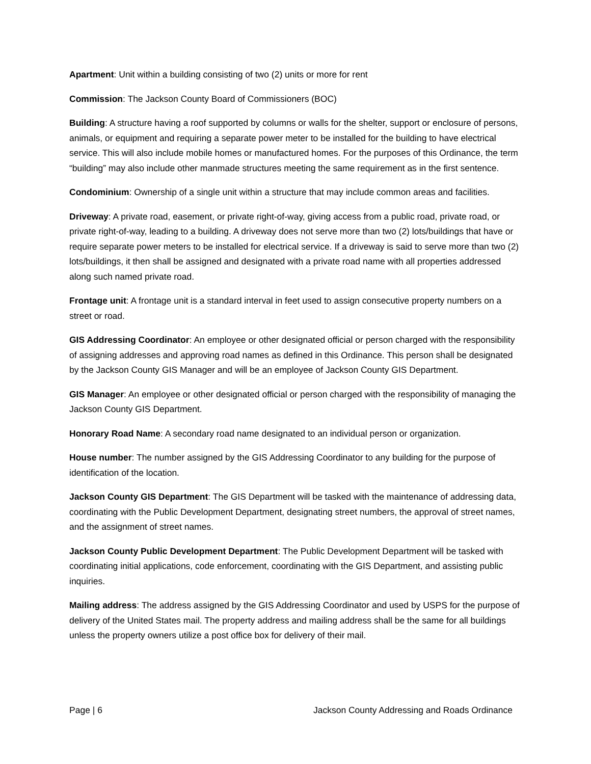Apartment: Unit within a building consisting of two (2) units or more for rent
Commission: The Jackson County Board of Commissioners (BOC)
Building: A structure having a roof supported by columns or walls for the shelter, support or enclosure of persons, animals, or equipment and requiring a separate power meter to be installed for the building to have electrical service. This will also include mobile homes or manufactured homes. For the purposes of this Ordinance, the term “building” may also include other manmade structures meeting the same requirement as in the first sentence.
Condominium: Ownership of a single unit within a structure that may include common areas and facilities.
Driveway: A private road, easement, or private right-of-way, giving access from a public road, private road, or private right-of-way, leading to a building. A driveway does not serve more than two (2) lots/buildings that have or require separate power meters to be installed for electrical service. If a driveway is said to serve more than two (2) lots/buildings, it then shall be assigned and designated with a private road name with all properties addressed along such named private road.
Frontage unit: A frontage unit is a standard interval in feet used to assign consecutive property numbers on a street or road.
GIS Addressing Coordinator: An employee or other designated official or person charged with the responsibility of assigning addresses and approving road names as defined in this Ordinance. This person shall be designated by the Jackson County GIS Manager and will be an employee of Jackson County GIS Department.
GIS Manager: An employee or other designated official or person charged with the responsibility of managing the Jackson County GIS Department.
Honorary Road Name: A secondary road name designated to an individual person or organization.
House number: The number assigned by the GIS Addressing Coordinator to any building for the purpose of identification of the location.
Jackson County GIS Department: The GIS Department will be tasked with the maintenance of addressing data, coordinating with the Public Development Department, designating street numbers, the approval of street names, and the assignment of street names.
Jackson County Public Development Department: The Public Development Department will be tasked with coordinating initial applications, code enforcement, coordinating with the GIS Department, and assisting public inquiries.
Mailing address: The address assigned by the GIS Addressing Coordinator and used by USPS for the purpose of delivery of the United States mail. The property address and mailing address shall be the same for all buildings unless the property owners utilize a post office box for delivery of their mail.
Page | 6 Jackson County Addressing and Roads Ordinance